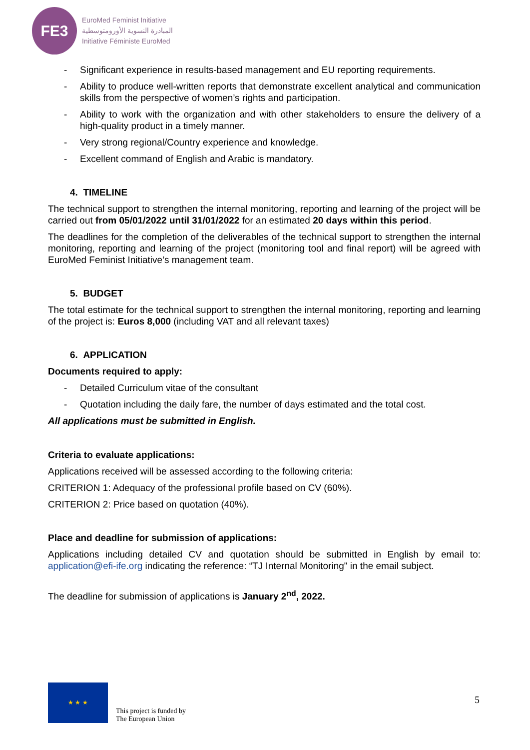FE3
EuroMed Feminist Initiative
المبادرة النسوية الأورومتوسطية
Initiative Féministe EuroMed
- Significant experience in results-based management and EU reporting requirements.
- Ability to produce well-written reports that demonstrate excellent analytical and communication skills from the perspective of women’s rights and participation.
- Ability to work with the organization and with other stakeholders to ensure the delivery of a high-quality product in a timely manner.
- Very strong regional/Country experience and knowledge.
- Excellent command of English and Arabic is mandatory.
4. TIMELINE
The technical support to strengthen the internal monitoring, reporting and learning of the project will be carried out from 05/01/2022 until 31/01/2022 for an estimated 20 days within this period.
The deadlines for the completion of the deliverables of the technical support to strengthen the internal monitoring, reporting and learning of the project (monitoring tool and final report) will be agreed with EuroMed Feminist Initiative’s management team.
5. BUDGET
The total estimate for the technical support to strengthen the internal monitoring, reporting and learning of the project is: Euros 8,000 (including VAT and all relevant taxes)
6. APPLICATION
Documents required to apply:
- Detailed Curriculum vitae of the consultant
- Quotation including the daily fare, the number of days estimated and the total cost.
All applications must be submitted in English.
Criteria to evaluate applications:
Applications received will be assessed according to the following criteria:
CRITERION 1: Adequacy of the professional profile based on CV (60%).
CRITERION 2: Price based on quotation (40%).
Place and deadline for submission of applications:
Applications including detailed CV and quotation should be submitted in English by email to: application@efi-ife.org indicating the reference: “TJ Internal Monitoring" in the email subject.
The deadline for submission of applications is January 2<sup>nd</sup>, 2022.
★ ★ ★
This project is funded by
The European Union
5